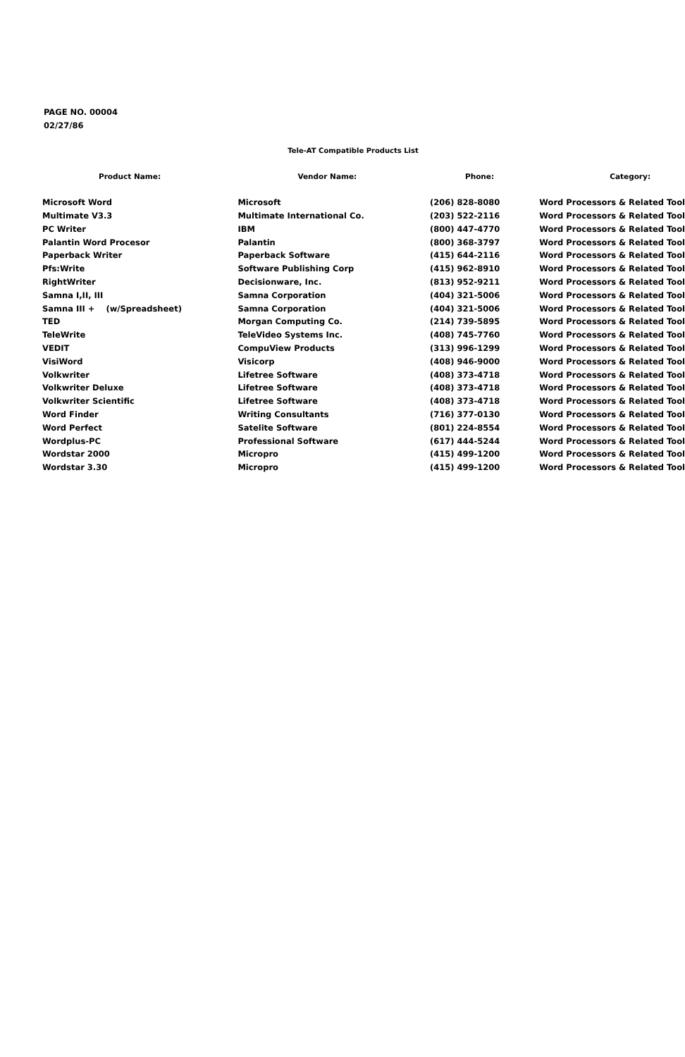PAGE NO. 00004
02/27/86
Tele-AT Compatible Products List
| Product Name: | Vendor Name: | Phone: | Category: |
| --- | --- | --- | --- |
| Microsoft Word | Microsoft | (206) 828-8080 | Word Processors & Related Tool |
| Multimate V3.3 | Multimate International Co. | (203) 522-2116 | Word Processors & Related Tool |
| PC Writer | IBM | (800) 447-4770 | Word Processors & Related Tool |
| Palantin Word Procesor | Palantin | (800) 368-3797 | Word Processors & Related Tool |
| Paperback Writer | Paperback Software | (415) 644-2116 | Word Processors & Related Tool |
| Pfs:Write | Software Publishing Corp | (415) 962-8910 | Word Processors & Related Tool |
| RightWriter | Decisionware, Inc. | (813) 952-9211 | Word Processors & Related Tool |
| Samna I,II, III | Samna Corporation | (404) 321-5006 | Word Processors & Related Tool |
| Samna III + (w/Spreadsheet) | Samna Corporation | (404) 321-5006 | Word Processors & Related Tool |
| TED | Morgan Computing Co. | (214) 739-5895 | Word Processors & Related Tool |
| TeleWrite | TeleVideo Systems Inc. | (408) 745-7760 | Word Processors & Related Tool |
| VEDIT | CompuView Products | (313) 996-1299 | Word Processors & Related Tool |
| VisiWord | Visicorp | (408) 946-9000 | Word Processors & Related Tool |
| Volkwriter | Lifetree Software | (408) 373-4718 | Word Processors & Related Tool |
| Volkwriter Deluxe | Lifetree Software | (408) 373-4718 | Word Processors & Related Tool |
| Volkwriter Scientific | Lifetree Software | (408) 373-4718 | Word Processors & Related Tool |
| Word Finder | Writing Consultants | (716) 377-0130 | Word Processors & Related Tool |
| Word Perfect | Satelite Software | (801) 224-8554 | Word Processors & Related Tool |
| Wordplus-PC | Professional Software | (617) 444-5244 | Word Processors & Related Tool |
| Wordstar 2000 | Micropro | (415) 499-1200 | Word Processors & Related Tool |
| Wordstar 3.30 | Micropro | (415) 499-1200 | Word Processors & Related Tool |